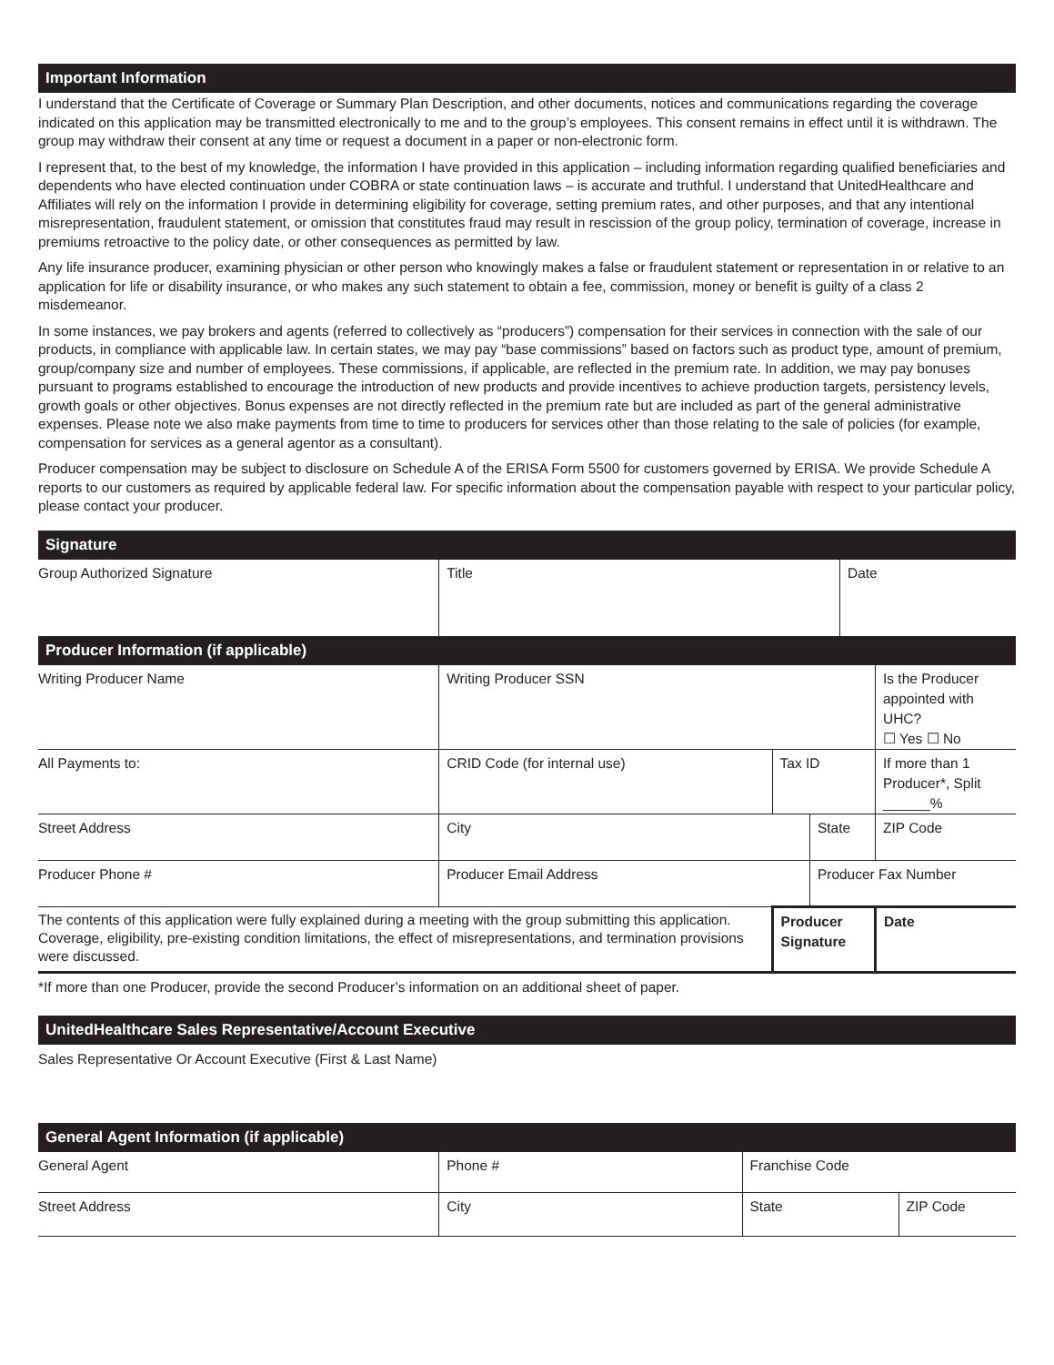Important Information
I understand that the Certificate of Coverage or Summary Plan Description, and other documents, notices and communications regarding the coverage indicated on this application may be transmitted electronically to me and to the group’s employees. This consent remains in effect until it is withdrawn. The group may withdraw their consent at any time or request a document in a paper or non-electronic form.
I represent that, to the best of my knowledge, the information I have provided in this application – including information regarding qualified beneficiaries and dependents who have elected continuation under COBRA or state continuation laws – is accurate and truthful. I understand that UnitedHealthcare and Affiliates will rely on the information I provide in determining eligibility for coverage, setting premium rates, and other purposes, and that any intentional misrepresentation, fraudulent statement, or omission that constitutes fraud may result in rescission of the group policy, termination of coverage, increase in premiums retroactive to the policy date, or other consequences as permitted by law.
Any life insurance producer, examining physician or other person who knowingly makes a false or fraudulent statement or representation in or relative to an application for life or disability insurance, or who makes any such statement to obtain a fee, commission, money or benefit is guilty of a class 2 misdemeanor.
In some instances, we pay brokers and agents (referred to collectively as “producers”) compensation for their services in connection with the sale of our products, in compliance with applicable law. In certain states, we may pay “base commissions” based on factors such as product type, amount of premium, group/company size and number of employees. These commissions, if applicable, are reflected in the premium rate. In addition, we may pay bonuses pursuant to programs established to encourage the introduction of new products and provide incentives to achieve production targets, persistency levels, growth goals or other objectives. Bonus expenses are not directly reflected in the premium rate but are included as part of the general administrative expenses. Please note we also make payments from time to time to producers for services other than those relating to the sale of policies (for example, compensation for services as a general agentor as a consultant).
Producer compensation may be subject to disclosure on Schedule A of the ERISA Form 5500 for customers governed by ERISA. We provide Schedule A reports to our customers as required by applicable federal law. For specific information about the compensation payable with respect to your particular policy, please contact your producer.
Signature
| Group Authorized Signature | Title | Date |
Producer Information (if applicable)
| Writing Producer Name | Writing Producer SSN | | | Is the Producer appointed with UHC? ☐ Yes ☐ No | |
| All Payments to: | CRID Code (for internal use) | Tax ID | | If more than 1 Producer*, Split ______% | |
| Street Address | City | | State | | ZIP Code |
| Producer Phone # | Producer Email Address | | Producer Fax Number | | |
| The contents of this application were fully explained during a meeting with the group submitting this application. Coverage, eligibility, pre-existing condition limitations, the effect of misrepresentations, and termination provisions were discussed. | | Producer Signature | | | Date |
*If more than one Producer, provide the second Producer’s information on an additional sheet of paper.
UnitedHealthcare Sales Representative/Account Executive
Sales Representative Or Account Executive (First & Last Name)
General Agent Information (if applicable)
| General Agent | Phone # | Franchise Code | |
| Street Address | City | State | ZIP Code |